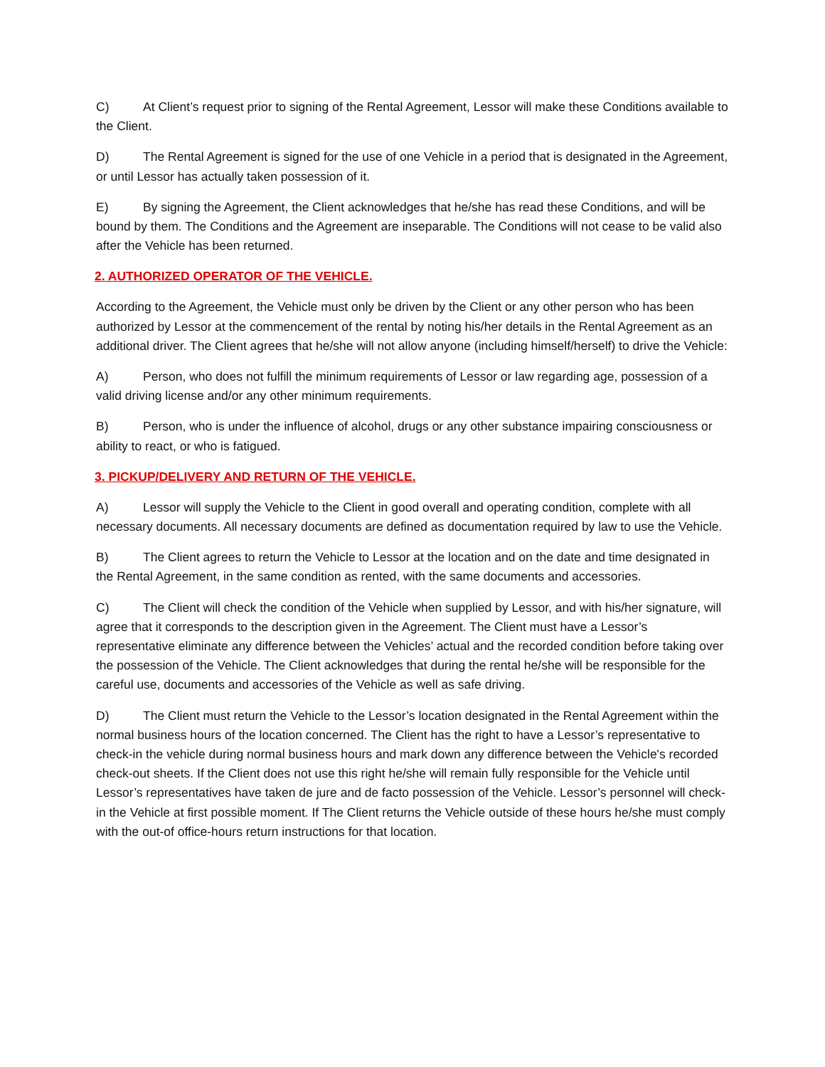C) At Client’s request prior to signing of the Rental Agreement, Lessor will make these Conditions available to the Client.
D) The Rental Agreement is signed for the use of one Vehicle in a period that is designated in the Agreement, or until Lessor has actually taken possession of it.
E) By signing the Agreement, the Client acknowledges that he/she has read these Conditions, and will be bound by them. The Conditions and the Agreement are inseparable. The Conditions will not cease to be valid also after the Vehicle has been returned.
2. AUTHORIZED OPERATOR OF THE VEHICLE.
According to the Agreement, the Vehicle must only be driven by the Client or any other person who has been authorized by Lessor at the commencement of the rental by noting his/her details in the Rental Agreement as an additional driver. The Client agrees that he/she will not allow anyone (including himself/herself) to drive the Vehicle:
A) Person, who does not fulfill the minimum requirements of Lessor or law regarding age, possession of a valid driving license and/or any other minimum requirements.
B) Person, who is under the influence of alcohol, drugs or any other substance impairing consciousness or ability to react, or who is fatigued.
3. PICKUP/DELIVERY AND RETURN OF THE VEHICLE.
A) Lessor will supply the Vehicle to the Client in good overall and operating condition, complete with all necessary documents. All necessary documents are defined as documentation required by law to use the Vehicle.
B) The Client agrees to return the Vehicle to Lessor at the location and on the date and time designated in the Rental Agreement, in the same condition as rented, with the same documents and accessories.
C) The Client will check the condition of the Vehicle when supplied by Lessor, and with his/her signature, will agree that it corresponds to the description given in the Agreement. The Client must have a Lessor’s representative eliminate any difference between the Vehicles’ actual and the recorded condition before taking over the possession of the Vehicle. The Client acknowledges that during the rental he/she will be responsible for the careful use, documents and accessories of the Vehicle as well as safe driving.
D) The Client must return the Vehicle to the Lessor’s location designated in the Rental Agreement within the normal business hours of the location concerned. The Client has the right to have a Lessor’s representative to check-in the vehicle during normal business hours and mark down any difference between the Vehicle's recorded check-out sheets. If the Client does not use this right he/she will remain fully responsible for the Vehicle until Lessor’s representatives have taken de jure and de facto possession of the Vehicle. Lessor’s personnel will check-in the Vehicle at first possible moment. If The Client returns the Vehicle outside of these hours he/she must comply with the out-of office-hours return instructions for that location.